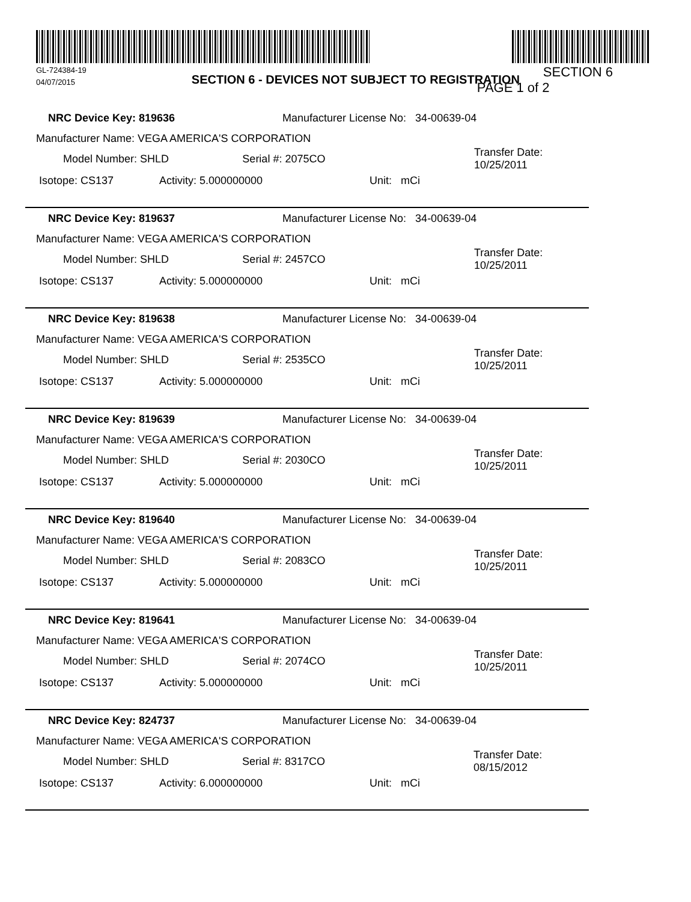GL-724384-19
04/07/2015
SECTION 6 - DEVICES NOT SUBJECT TO REGISTRATION
SECTION 6
PAGE 1 of 2
NRC Device Key: 819636 Manufacturer License No: 34-00639-04
Manufacturer Name: VEGA AMERICA'S CORPORATION
Model Number: SHLD Serial #: 2075CO Transfer Date: 10/25/2011
Isotope: CS137 Activity: 5.000000000 Unit: mCi
NRC Device Key: 819637 Manufacturer License No: 34-00639-04
Manufacturer Name: VEGA AMERICA'S CORPORATION
Model Number: SHLD Serial #: 2457CO Transfer Date: 10/25/2011
Isotope: CS137 Activity: 5.000000000 Unit: mCi
NRC Device Key: 819638 Manufacturer License No: 34-00639-04
Manufacturer Name: VEGA AMERICA'S CORPORATION
Model Number: SHLD Serial #: 2535CO Transfer Date: 10/25/2011
Isotope: CS137 Activity: 5.000000000 Unit: mCi
NRC Device Key: 819639 Manufacturer License No: 34-00639-04
Manufacturer Name: VEGA AMERICA'S CORPORATION
Model Number: SHLD Serial #: 2030CO Transfer Date: 10/25/2011
Isotope: CS137 Activity: 5.000000000 Unit: mCi
NRC Device Key: 819640 Manufacturer License No: 34-00639-04
Manufacturer Name: VEGA AMERICA'S CORPORATION
Model Number: SHLD Serial #: 2083CO Transfer Date: 10/25/2011
Isotope: CS137 Activity: 5.000000000 Unit: mCi
NRC Device Key: 819641 Manufacturer License No: 34-00639-04
Manufacturer Name: VEGA AMERICA'S CORPORATION
Model Number: SHLD Serial #: 2074CO Transfer Date: 10/25/2011
Isotope: CS137 Activity: 5.000000000 Unit: mCi
NRC Device Key: 824737 Manufacturer License No: 34-00639-04
Manufacturer Name: VEGA AMERICA'S CORPORATION
Model Number: SHLD Serial #: 8317CO Transfer Date: 08/15/2012
Isotope: CS137 Activity: 6.000000000 Unit: mCi